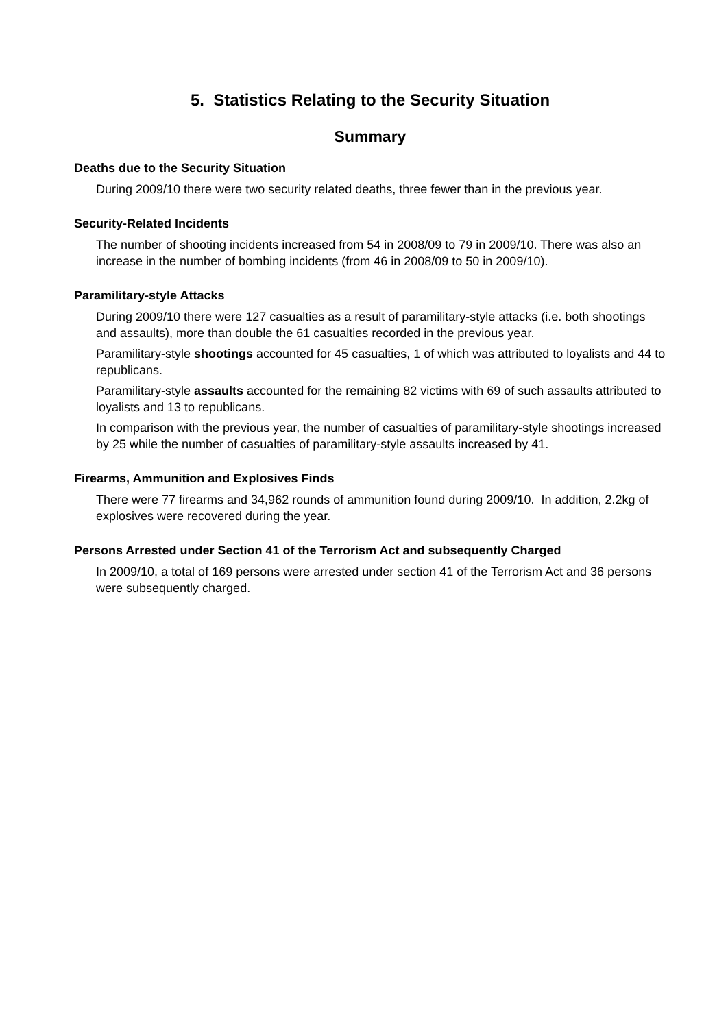5. Statistics Relating to the Security Situation
Summary
Deaths due to the Security Situation
During 2009/10 there were two security related deaths, three fewer than in the previous year.
Security-Related Incidents
The number of shooting incidents increased from 54 in 2008/09 to 79 in 2009/10. There was also an increase in the number of bombing incidents (from 46 in 2008/09 to 50 in 2009/10).
Paramilitary-style Attacks
During 2009/10 there were 127 casualties as a result of paramilitary-style attacks (i.e. both shootings and assaults), more than double the 61 casualties recorded in the previous year.
Paramilitary-style shootings accounted for 45 casualties, 1 of which was attributed to loyalists and 44 to republicans.
Paramilitary-style assaults accounted for the remaining 82 victims with 69 of such assaults attributed to loyalists and 13 to republicans.
In comparison with the previous year, the number of casualties of paramilitary-style shootings increased by 25 while the number of casualties of paramilitary-style assaults increased by 41.
Firearms, Ammunition and Explosives Finds
There were 77 firearms and 34,962 rounds of ammunition found during 2009/10. In addition, 2.2kg of explosives were recovered during the year.
Persons Arrested under Section 41 of the Terrorism Act and subsequently Charged
In 2009/10, a total of 169 persons were arrested under section 41 of the Terrorism Act and 36 persons were subsequently charged.